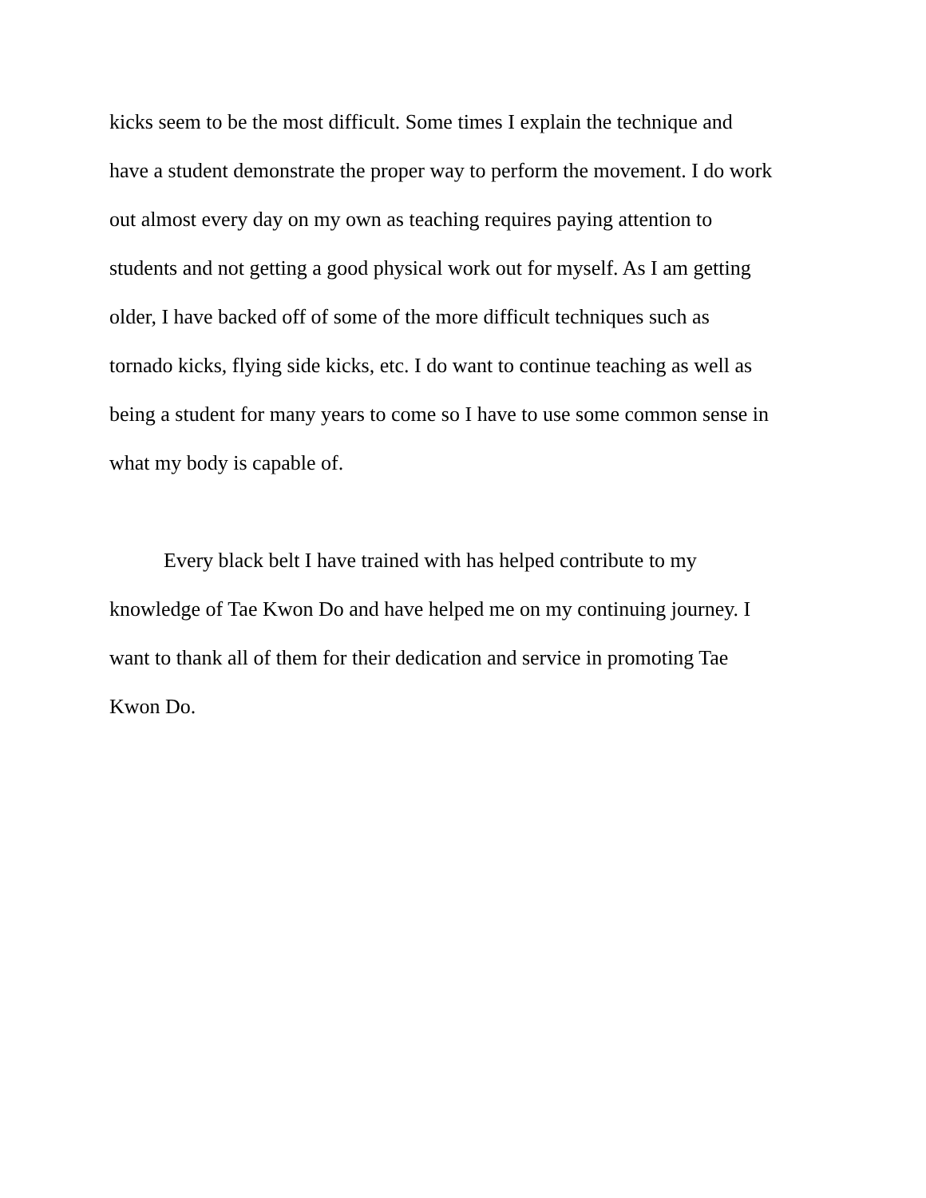kicks seem to be the most difficult. Some times I explain the technique and
have a student demonstrate the proper way to perform the movement. I do work
out almost every day on my own as teaching requires paying attention to
students and not getting a good physical work out for myself. As I am getting
older, I have backed off of some of the more difficult techniques such as
tornado kicks, flying side kicks, etc. I do want to continue teaching as well as
being a student for many years to come so I have to use some common sense in
what my body is capable of.
Every black belt I have trained with has helped contribute to my
knowledge of Tae Kwon Do and have helped me on my continuing journey. I
want to thank all of them for their dedication and service in promoting Tae
Kwon Do.